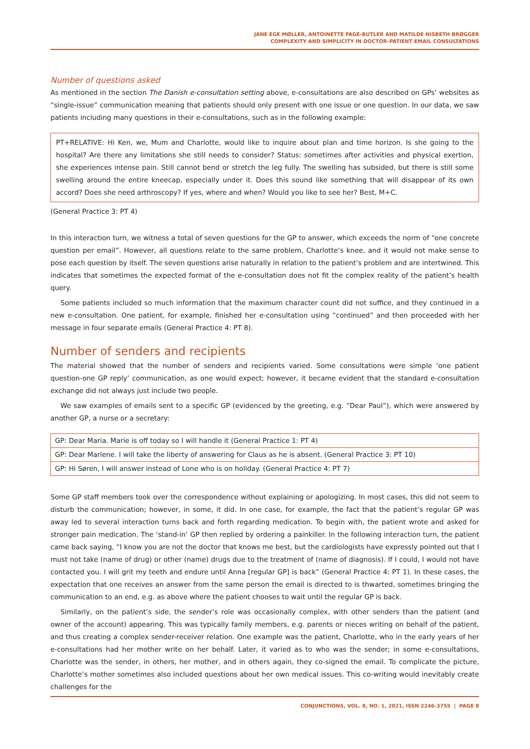JANE EGE MØLLER, ANTOINETTE FAGE-BUTLER AND MATILDE NISBETH BRØGGER
COMPLEXITY AND SIMPLICITY IN DOCTOR–PATIENT EMAIL CONSULTATIONS
Number of questions asked
As mentioned in the section The Danish e-consultation setting above, e-consultations are also described on GPs’ websites as “single-issue” communication meaning that patients should only present with one issue or one question. In our data, we saw patients including many questions in their e-consultations, such as in the following example:
PT+RELATIVE: Hi Ken, we, Mum and Charlotte, would like to inquire about plan and time horizon. Is she going to the hospital? Are there any limitations she still needs to consider? Status: sometimes after activities and physical exertion, she experiences intense pain. Still cannot bend or stretch the leg fully. The swelling has subsided, but there is still some swelling around the entire kneecap, especially under it. Does this sound like something that will disappear of its own accord? Does she need arthroscopy? If yes, where and when? Would you like to see her? Best, M+C.
(General Practice 3: PT 4)
In this interaction turn, we witness a total of seven questions for the GP to answer, which exceeds the norm of “one concrete question per email”. However, all questions relate to the same problem, Charlotte’s knee, and it would not make sense to pose each question by itself. The seven questions arise naturally in relation to the patient’s problem and are intertwined. This indicates that sometimes the expected format of the e-consultation does not fit the complex reality of the patient’s health query.
Some patients included so much information that the maximum character count did not suffice, and they continued in a new e-consultation. One patient, for example, finished her e-consultation using “continued” and then proceeded with her message in four separate emails (General Practice 4: PT 8).
Number of senders and recipients
The material showed that the number of senders and recipients varied. Some consultations were simple ‘one patient question-one GP reply’ communication, as one would expect; however, it became evident that the standard e-consultation exchange did not always just include two people.
We saw examples of emails sent to a specific GP (evidenced by the greeting, e.g. “Dear Paul”), which were answered by another GP, a nurse or a secretary:
| GP: Dear Maria. Marie is off today so I will handle it (General Practice 1: PT 4) |
| GP: Dear Marlene. I will take the liberty of answering for Claus as he is absent. (General Practice 3: PT 10) |
| GP: Hi Søren, I will answer instead of Lone who is on holiday. (General Practice 4: PT 7) |
Some GP staff members took over the correspondence without explaining or apologizing. In most cases, this did not seem to disturb the communication; however, in some, it did. In one case, for example, the fact that the patient’s regular GP was away led to several interaction turns back and forth regarding medication. To begin with, the patient wrote and asked for stronger pain medication. The ‘stand-in’ GP then replied by ordering a painkiller. In the following interaction turn, the patient came back saying, “I know you are not the doctor that knows me best, but the cardiologists have expressly pointed out that I must not take (name of drug) or other (name) drugs due to the treatment of (name of diagnosis). If I could, I would not have contacted you. I will grit my teeth and endure until Anna [regular GP] is back” (General Practice 4: PT 1). In these cases, the expectation that one receives an answer from the same person the email is directed to is thwarted, sometimes bringing the communication to an end, e.g. as above where the patient chooses to wait until the regular GP is back.
Similarly, on the patient’s side, the sender’s role was occasionally complex, with other senders than the patient (and owner of the account) appearing. This was typically family members, e.g. parents or nieces writing on behalf of the patient, and thus creating a complex sender-receiver relation. One example was the patient, Charlotte, who in the early years of her e-consultations had her mother write on her behalf. Later, it varied as to who was the sender; in some e-consultations, Charlotte was the sender, in others, her mother, and in others again, they co-signed the email. To complicate the picture, Charlotte’s mother sometimes also included questions about her own medical issues. This co-writing would inevitably create challenges for the
CONJUNCTIONS, VOL. 8, NO. 1, 2021, ISSN 2246-3755 | PAGE 8